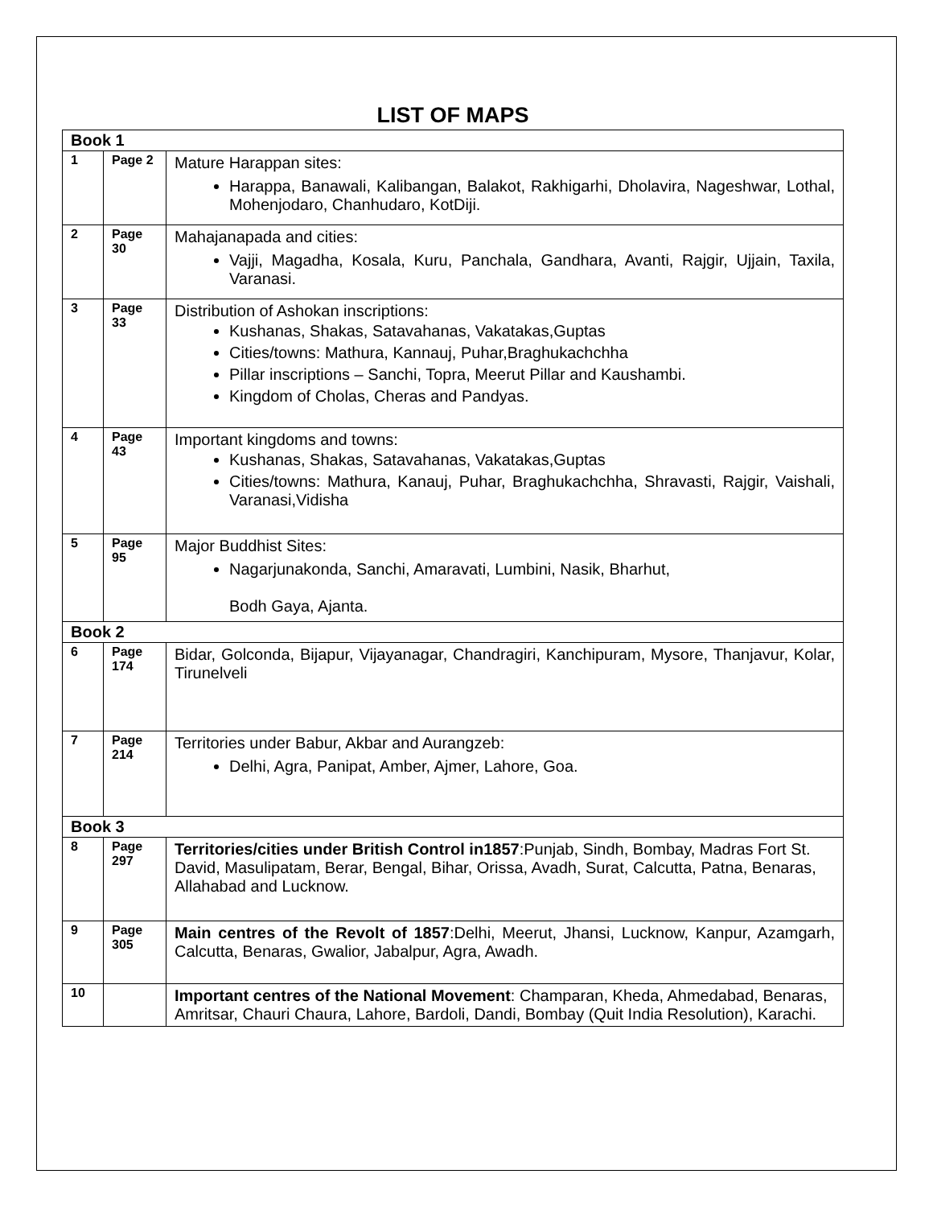LIST OF MAPS
| Book 1 | | |
| 1 | Page 2 | Mature Harappan sites: Harappa, Banawali, Kalibangan, Balakot, Rakhigarhi, Dholavira, Nageshwar, Lothal, Mohenjodaro, Chanhudaro, KotDiji. |
| 2 | Page 30 | Mahajanapada and cities: Vajji, Magadha, Kosala, Kuru, Panchala, Gandhara, Avanti, Rajgir, Ujjain, Taxila, Varanasi. |
| 3 | Page 33 | Distribution of Ashokan inscriptions: Kushanas, Shakas, Satavahanas, Vakatakas,Guptas Cities/towns: Mathura, Kannauj, Puhar,Braghukachchha Pillar inscriptions – Sanchi, Topra, Meerut Pillar and Kaushambi. Kingdom of Cholas, Cheras and Pandyas. |
| 4 | Page 43 | Important kingdoms and towns: Kushanas, Shakas, Satavahanas, Vakatakas,Guptas Cities/towns: Mathura, Kanauj, Puhar, Braghukachchha, Shravasti, Rajgir, Vaishali, Varanasi,Vidisha |
| 5 | Page 95 | Major Buddhist Sites: Nagarjunakonda, Sanchi, Amaravati, Lumbini, Nasik, Bharhut, Bodh Gaya, Ajanta. |
| Book 2 | | |
| 6 | Page 174 | Bidar, Golconda, Bijapur, Vijayanagar, Chandragiri, Kanchipuram, Mysore, Thanjavur, Kolar, Tirunelveli |
| 7 | Page 214 | Territories under Babur, Akbar and Aurangzeb: Delhi, Agra, Panipat, Amber, Ajmer, Lahore, Goa. |
| Book 3 | | |
| 8 | Page 297 | Territories/cities under British Control in1857 :Punjab, Sindh, Bombay, Madras Fort St. David, Masulipatam, Berar, Bengal, Bihar, Orissa, Avadh, Surat, Calcutta, Patna, Benaras, Allahabad and Lucknow. |
| 9 | Page 305 | Main centres of the Revolt of 1857 :Delhi, Meerut, Jhansi, Lucknow, Kanpur, Azamgarh, Calcutta, Benaras, Gwalior, Jabalpur, Agra, Awadh. |
| 10 | | Important centres of the National Movement : Champaran, Kheda, Ahmedabad, Benaras, Amritsar, Chauri Chaura, Lahore, Bardoli, Dandi, Bombay (Quit India Resolution), Karachi. |